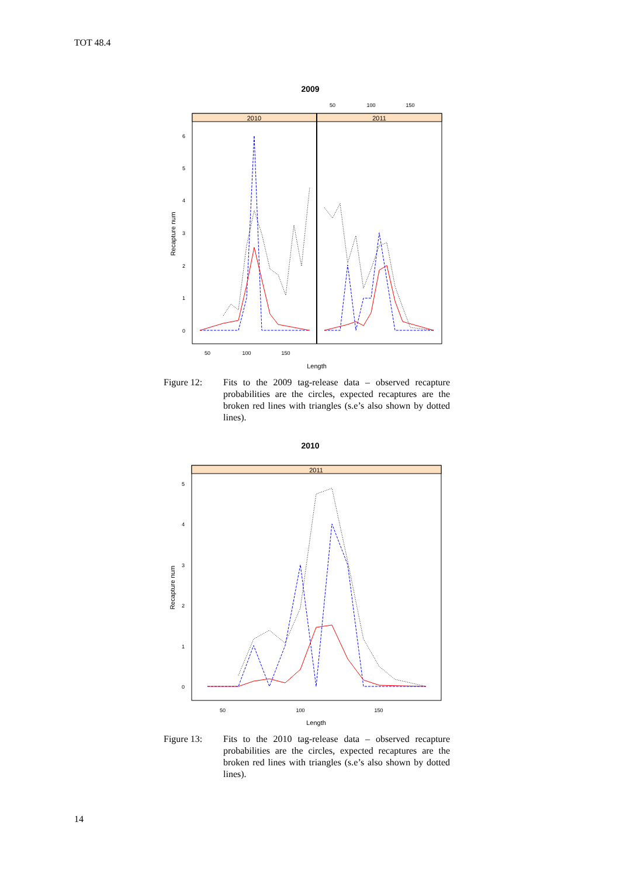TOT 48.4
2009
50
100
150
2010
2011
Recapture num
0
1
2
3
4
5
6
50
100
150
Length
Figure 12: Fits to the 2009 tag-release data – observed recapture probabilities are the circles, expected recaptures are the broken red lines with triangles (s.e’s also shown by dotted lines).
2010
2011
Recapture num
0
1
2
3
4
5
50
100
150
Length
Figure 13: Fits to the 2010 tag-release data – observed recapture probabilities are the circles, expected recaptures are the broken red lines with triangles (s.e’s also shown by dotted lines).
14